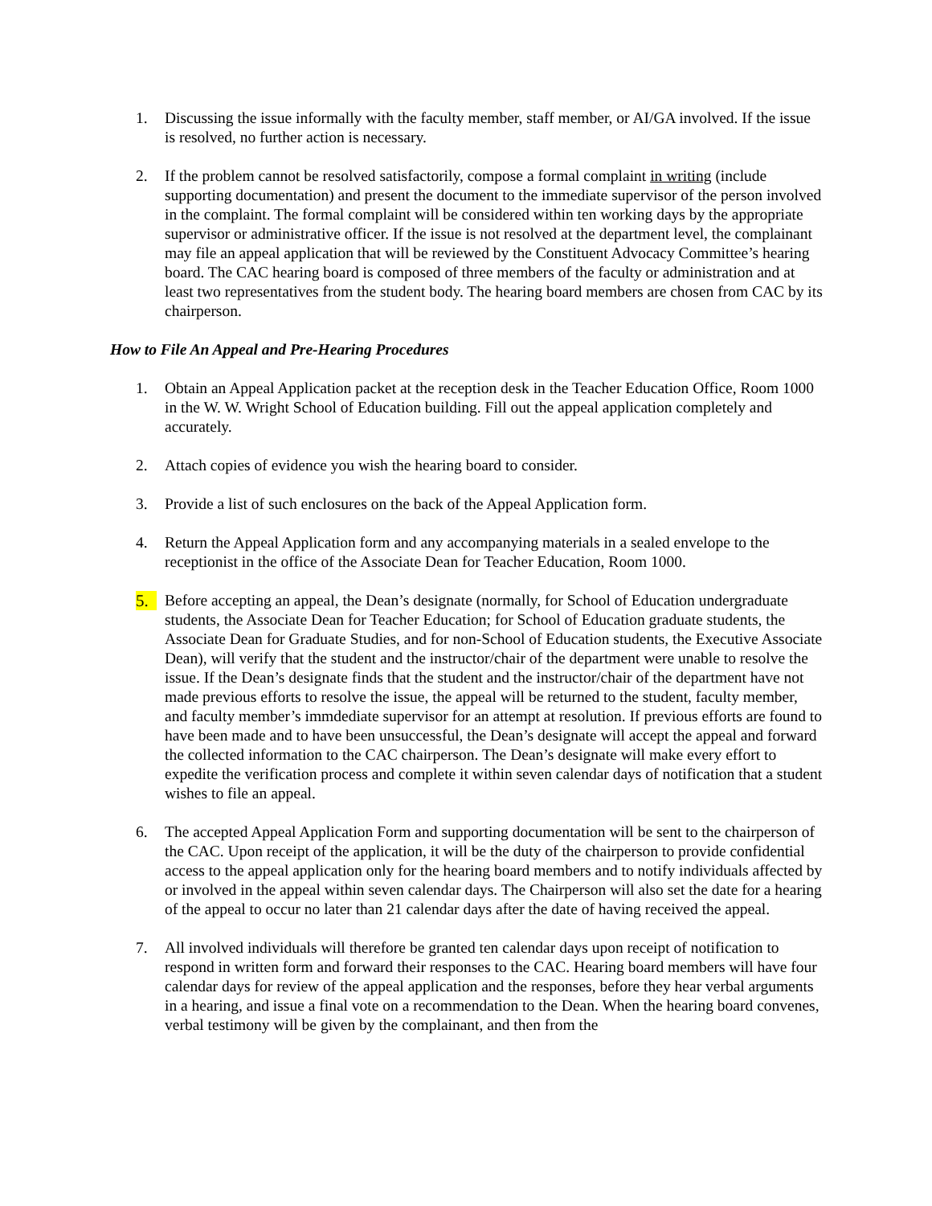1. Discussing the issue informally with the faculty member, staff member, or AI/GA involved. If the issue is resolved, no further action is necessary.
2. If the problem cannot be resolved satisfactorily, compose a formal complaint in writing (include supporting documentation) and present the document to the immediate supervisor of the person involved in the complaint. The formal complaint will be considered within ten working days by the appropriate supervisor or administrative officer. If the issue is not resolved at the department level, the complainant may file an appeal application that will be reviewed by the Constituent Advocacy Committee’s hearing board. The CAC hearing board is composed of three members of the faculty or administration and at least two representatives from the student body. The hearing board members are chosen from CAC by its chairperson.
How to File An Appeal and Pre-Hearing Procedures
1. Obtain an Appeal Application packet at the reception desk in the Teacher Education Office, Room 1000 in the W. W. Wright School of Education building. Fill out the appeal application completely and accurately.
2. Attach copies of evidence you wish the hearing board to consider.
3. Provide a list of such enclosures on the back of the Appeal Application form.
4. Return the Appeal Application form and any accompanying materials in a sealed envelope to the receptionist in the office of the Associate Dean for Teacher Education, Room 1000.
5. Before accepting an appeal, the Dean’s designate (normally, for School of Education undergraduate students, the Associate Dean for Teacher Education; for School of Education graduate students, the Associate Dean for Graduate Studies, and for non-School of Education students, the Executive Associate Dean), will verify that the student and the instructor/chair of the department were unable to resolve the issue. If the Dean’s designate finds that the student and the instructor/chair of the department have not made previous efforts to resolve the issue, the appeal will be returned to the student, faculty member, and faculty member’s immdediate supervisor for an attempt at resolution. If previous efforts are found to have been made and to have been unsuccessful, the Dean’s designate will accept the appeal and forward the collected information to the CAC chairperson. The Dean’s designate will make every effort to expedite the verification process and complete it within seven calendar days of notification that a student wishes to file an appeal.
6. The accepted Appeal Application Form and supporting documentation will be sent to the chairperson of the CAC. Upon receipt of the application, it will be the duty of the chairperson to provide confidential access to the appeal application only for the hearing board members and to notify individuals affected by or involved in the appeal within seven calendar days. The Chairperson will also set the date for a hearing of the appeal to occur no later than 21 calendar days after the date of having received the appeal.
7. All involved individuals will therefore be granted ten calendar days upon receipt of notification to respond in written form and forward their responses to the CAC. Hearing board members will have four calendar days for review of the appeal application and the responses, before they hear verbal arguments in a hearing, and issue a final vote on a recommendation to the Dean. When the hearing board convenes, verbal testimony will be given by the complainant, and then from the